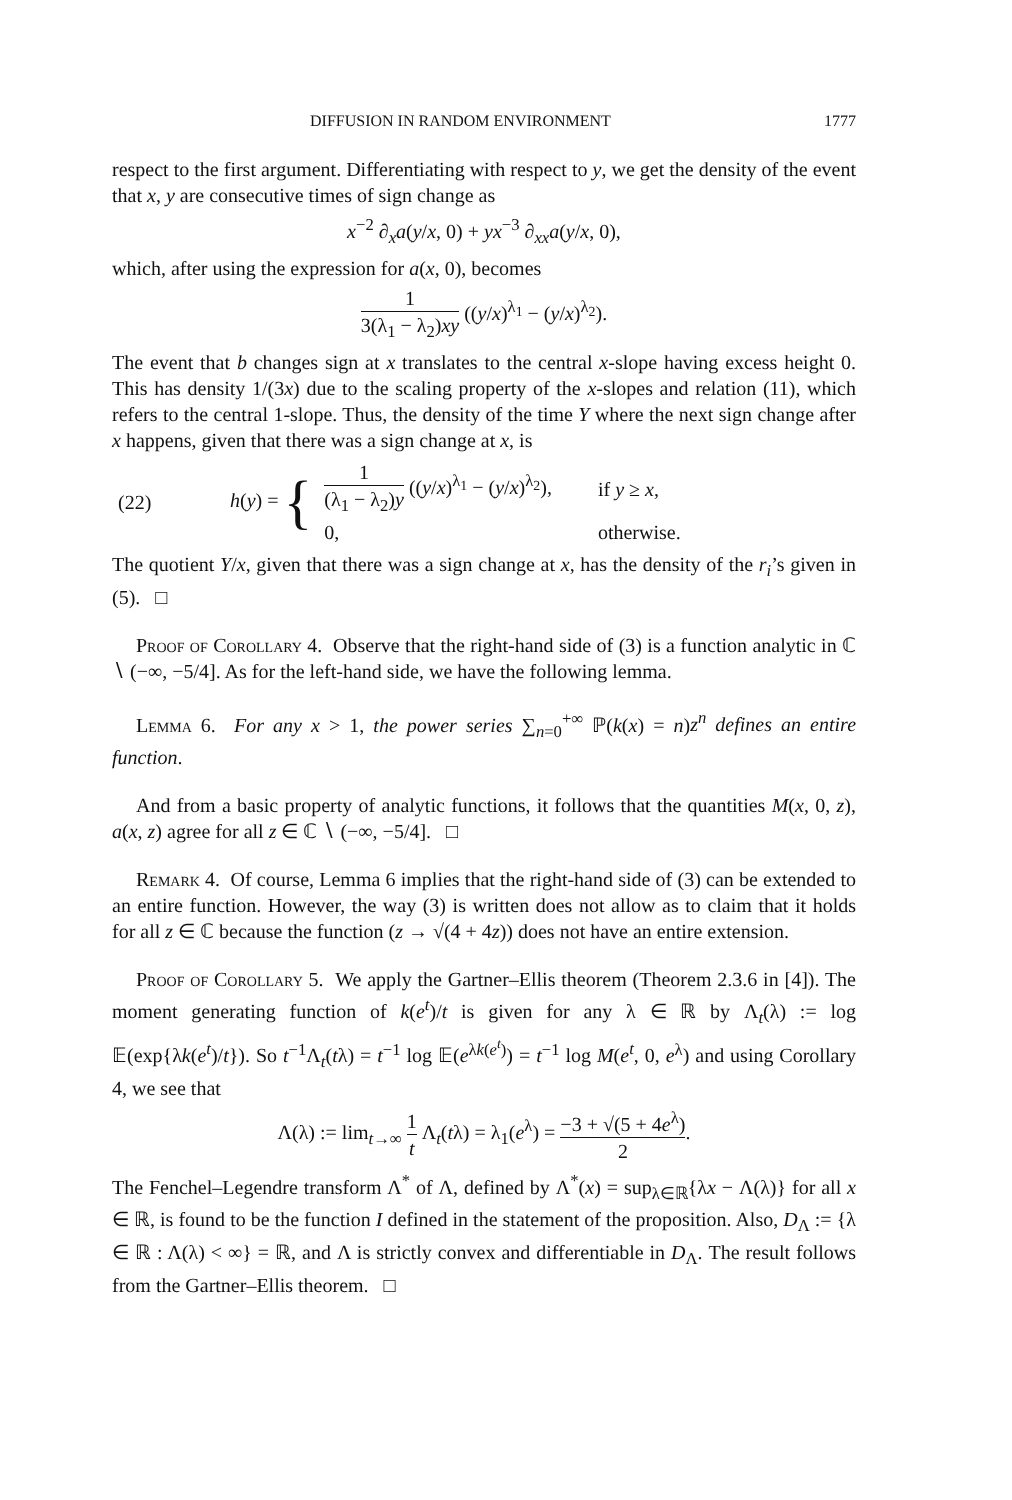DIFFUSION IN RANDOM ENVIRONMENT 1777
respect to the first argument. Differentiating with respect to y, we get the density of the event that x, y are consecutive times of sign change as
x<sup>−2</sup> ∂<sub>x</sub>a(y/x, 0) + yx<sup>−3</sup> ∂<sub>xx</sub>a(y/x, 0),
which, after using the expression for a(x, 0), becomes
1 3(λ<sub>1</sub> − λ<sub>2</sub>)xy ((y/x)<sup>λ<sub>1</sub></sup> − (y/x)<sup>λ<sub>2</sub></sup>).
The event that b changes sign at x translates to the central x-slope having excess height 0. This has density 1/(3x) due to the scaling property of the x-slopes and relation (11), which refers to the central 1-slope. Thus, the density of the time Y where the next sign change after x happens, given that there was a sign change at x, is
| (22) | h ( y ) = { | 1 (λ<sub>1</sub> − λ<sub>2</sub>) y (( y / x )<sup>λ<sub>1</sub></sup> − ( y / x )<sup>λ<sub>2</sub></sup>), | if y ≥ x , |
| | | 0, | otherwise. |
The quotient Y/x, given that there was a sign change at x, has the density of the r<sub>i</sub>’s given in (5). □
Proof of Corollary 4. Observe that the right-hand side of (3) is a function analytic in ℂ ∖ (−∞, −5/4]. As for the left-hand side, we have the following lemma.
Lemma 6. For any x > 1, the power series ∑<sub>n=0</sub><sup>+∞</sup> ℙ(k(x) = n)z<sup>n</sup> defines an entire function.
And from a basic property of analytic functions, it follows that the quantities M(x, 0, z), a(x, z) agree for all z ∈ ℂ ∖ (−∞, −5/4]. □
Remark 4. Of course, Lemma 6 implies that the right-hand side of (3) can be extended to an entire function. However, the way (3) is written does not allow as to claim that it holds for all z ∈ ℂ because the function (z → √(4 + 4z)) does not have an entire extension.
Proof of Corollary 5. We apply the Gartner–Ellis theorem (Theorem 2.3.6 in [4]). The moment generating function of k(e<sup>t</sup>)/t is given for any λ ∈ ℝ by Λ<sub>t</sub>(λ) := log 𝔼(exp{λk(e<sup>t</sup>)/t}). So t<sup>−1</sup>Λ<sub>t</sub>(tλ) = t<sup>−1</sup> log 𝔼(e<sup>λk(e<sup>t</sup>)</sup>) = t<sup>−1</sup> log M(e<sup>t</sup>, 0, e<sup>λ</sup>) and using Corollary 4, we see that
Λ(λ) := lim<sub>t→∞</sub> 1 t Λ<sub>t</sub>(tλ) = λ<sub>1</sub>(e<sup>λ</sup>) = −3 + √(5 + 4e<sup>λ</sup>) 2.
The Fenchel–Legendre transform Λ<sup>*</sup> of Λ, defined by Λ<sup>*</sup>(x) = sup<sub>λ∈ℝ</sub>{λx − Λ(λ)} for all x ∈ ℝ, is found to be the function I defined in the statement of the proposition. Also, D<sub>Λ</sub> := {λ ∈ ℝ : Λ(λ) < ∞} = ℝ, and Λ is strictly convex and differentiable in D<sub>Λ</sub>. The result follows from the Gartner–Ellis theorem. □